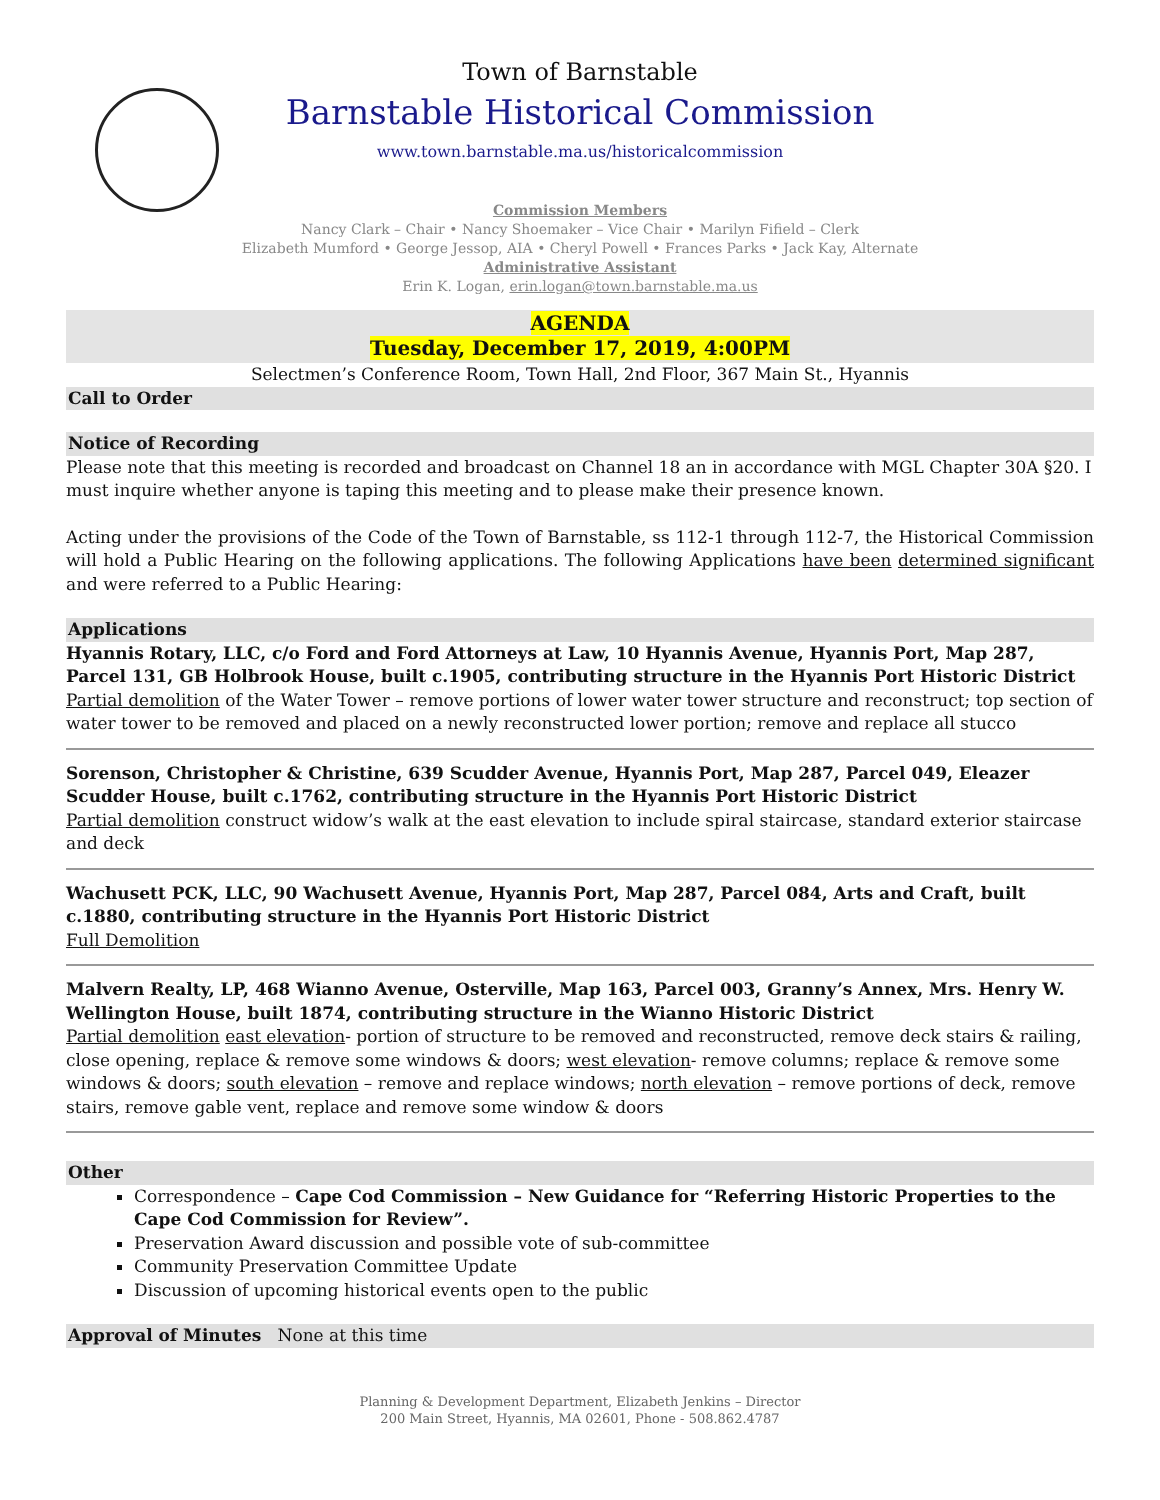Town of Barnstable
Barnstable Historical Commission
www.town.barnstable.ma.us/historicalcommission
Commission Members
Nancy Clark – Chair • Nancy Shoemaker – Vice Chair • Marilyn Fifield – Clerk
Elizabeth Mumford • George Jessop, AIA • Cheryl Powell • Frances Parks • Jack Kay, Alternate
Administrative Assistant
Erin K. Logan, erin.logan@town.barnstable.ma.us
AGENDA
Tuesday, December 17, 2019, 4:00PM
Selectmen’s Conference Room, Town Hall, 2nd Floor, 367 Main St., Hyannis
Call to Order
Notice of Recording
Please note that this meeting is recorded and broadcast on Channel 18 an in accordance with MGL Chapter 30A §20. I must inquire whether anyone is taping this meeting and to please make their presence known.
Acting under the provisions of the Code of the Town of Barnstable, ss 112-1 through 112-7, the Historical Commission will hold a Public Hearing on the following applications. The following Applications have been determined significant and were referred to a Public Hearing:
Applications
Hyannis Rotary, LLC, c/o Ford and Ford Attorneys at Law, 10 Hyannis Avenue, Hyannis Port, Map 287, Parcel 131, GB Holbrook House, built c.1905, contributing structure in the Hyannis Port Historic District
Partial demolition of the Water Tower – remove portions of lower water tower structure and reconstruct; top section of water tower to be removed and placed on a newly reconstructed lower portion; remove and replace all stucco
Sorenson, Christopher & Christine, 639 Scudder Avenue, Hyannis Port, Map 287, Parcel 049, Eleazer Scudder House, built c.1762, contributing structure in the Hyannis Port Historic District
Partial demolition construct widow’s walk at the east elevation to include spiral staircase, standard exterior staircase and deck
Wachusett PCK, LLC, 90 Wachusett Avenue, Hyannis Port, Map 287, Parcel 084, Arts and Craft, built c.1880, contributing structure in the Hyannis Port Historic District
Full Demolition
Malvern Realty, LP, 468 Wianno Avenue, Osterville, Map 163, Parcel 003, Granny’s Annex, Mrs. Henry W. Wellington House, built 1874, contributing structure in the Wianno Historic District
Partial demolition east elevation- portion of structure to be removed and reconstructed, remove deck stairs & railing, close opening, replace & remove some windows & doors; west elevation- remove columns; replace & remove some windows & doors; south elevation – remove and replace windows; north elevation – remove portions of deck, remove stairs, remove gable vent, replace and remove some window & doors
Other
Correspondence – Cape Cod Commission – New Guidance for “Referring Historic Properties to the Cape Cod Commission for Review”.
Preservation Award discussion and possible vote of sub-committee
Community Preservation Committee Update
Discussion of upcoming historical events open to the public
Approval of Minutes None at this time
Planning & Development Department, Elizabeth Jenkins – Director
200 Main Street, Hyannis, MA 02601, Phone - 508.862.4787